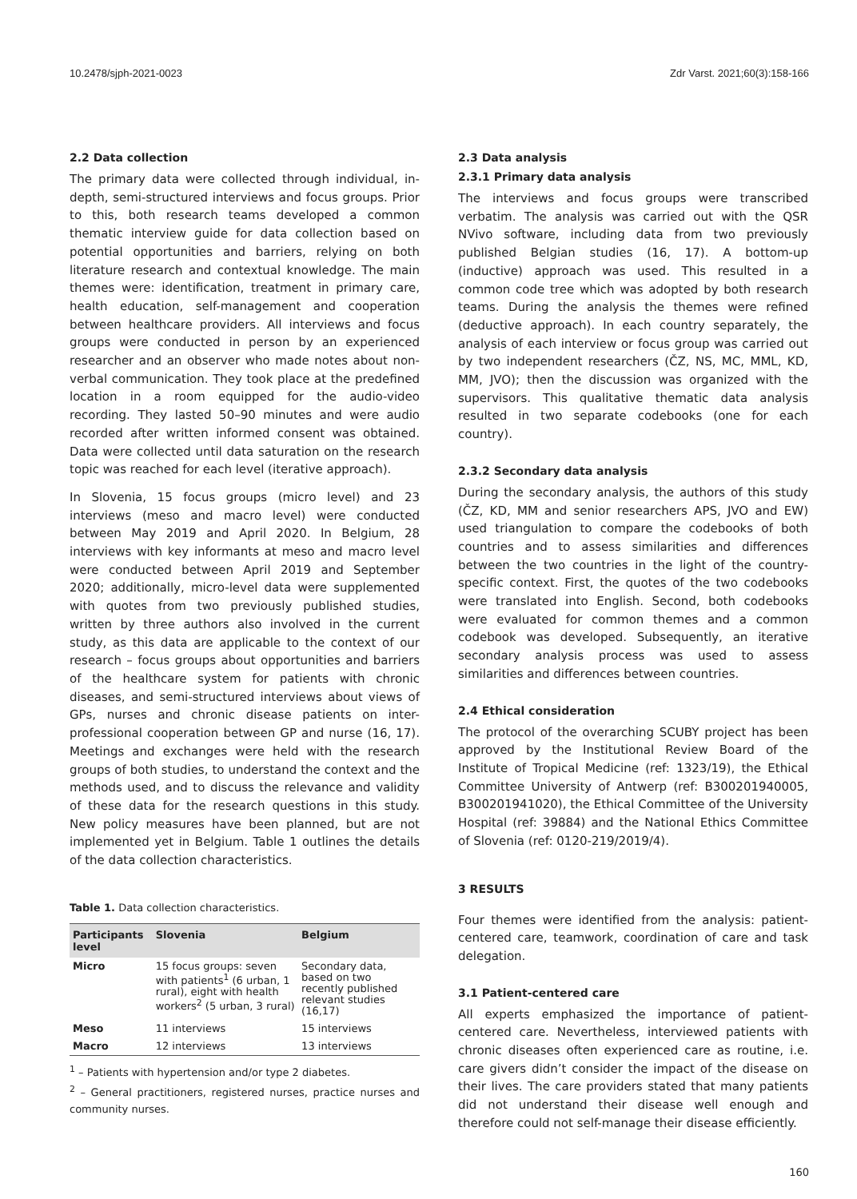10.2478/sjph-2021-0023 Zdr Varst. 2021;60(3):158-166
2.2 Data collection
The primary data were collected through individual, in-depth, semi-structured interviews and focus groups. Prior to this, both research teams developed a common thematic interview guide for data collection based on potential opportunities and barriers, relying on both literature research and contextual knowledge. The main themes were: identification, treatment in primary care, health education, self-management and cooperation between healthcare providers. All interviews and focus groups were conducted in person by an experienced researcher and an observer who made notes about non-verbal communication. They took place at the predefined location in a room equipped for the audio-video recording. They lasted 50–90 minutes and were audio recorded after written informed consent was obtained. Data were collected until data saturation on the research topic was reached for each level (iterative approach).
In Slovenia, 15 focus groups (micro level) and 23 interviews (meso and macro level) were conducted between May 2019 and April 2020. In Belgium, 28 interviews with key informants at meso and macro level were conducted between April 2019 and September 2020; additionally, micro-level data were supplemented with quotes from two previously published studies, written by three authors also involved in the current study, as this data are applicable to the context of our research – focus groups about opportunities and barriers of the healthcare system for patients with chronic diseases, and semi-structured interviews about views of GPs, nurses and chronic disease patients on inter-professional cooperation between GP and nurse (16, 17). Meetings and exchanges were held with the research groups of both studies, to understand the context and the methods used, and to discuss the relevance and validity of these data for the research questions in this study. New policy measures have been planned, but are not implemented yet in Belgium. Table 1 outlines the details of the data collection characteristics.
Table 1. Data collection characteristics.
| Participants level | Slovenia | Belgium |
| --- | --- | --- |
| Micro | 15 focus groups: seven with patients<sup>1</sup> (6 urban, 1 rural), eight with health workers<sup>2</sup> (5 urban, 3 rural) | Secondary data, based on two recently published relevant studies (16,17) |
| Meso | 11 interviews | 15 interviews |
| Macro | 12 interviews | 13 interviews |
<sup>1</sup> – Patients with hypertension and/or type 2 diabetes.
<sup>2</sup> – General practitioners, registered nurses, practice nurses and community nurses.
2.3 Data analysis
2.3.1 Primary data analysis
The interviews and focus groups were transcribed verbatim. The analysis was carried out with the QSR NVivo software, including data from two previously published Belgian studies (16, 17). A bottom-up (inductive) approach was used. This resulted in a common code tree which was adopted by both research teams. During the analysis the themes were refined (deductive approach). In each country separately, the analysis of each interview or focus group was carried out by two independent researchers (ČZ, NS, MC, MML, KD, MM, JVO); then the discussion was organized with the supervisors. This qualitative thematic data analysis resulted in two separate codebooks (one for each country).
2.3.2 Secondary data analysis
During the secondary analysis, the authors of this study (ČZ, KD, MM and senior researchers APS, JVO and EW) used triangulation to compare the codebooks of both countries and to assess similarities and differences between the two countries in the light of the country-specific context. First, the quotes of the two codebooks were translated into English. Second, both codebooks were evaluated for common themes and a common codebook was developed. Subsequently, an iterative secondary analysis process was used to assess similarities and differences between countries.
2.4 Ethical consideration
The protocol of the overarching SCUBY project has been approved by the Institutional Review Board of the Institute of Tropical Medicine (ref: 1323/19), the Ethical Committee University of Antwerp (ref: B300201940005, B300201941020), the Ethical Committee of the University Hospital (ref: 39884) and the National Ethics Committee of Slovenia (ref: 0120-219/2019/4).
3 RESULTS
Four themes were identified from the analysis: patient-centered care, teamwork, coordination of care and task delegation.
3.1 Patient-centered care
All experts emphasized the importance of patient-centered care. Nevertheless, interviewed patients with chronic diseases often experienced care as routine, i.e. care givers didn’t consider the impact of the disease on their lives. The care providers stated that many patients did not understand their disease well enough and therefore could not self-manage their disease efficiently.
160